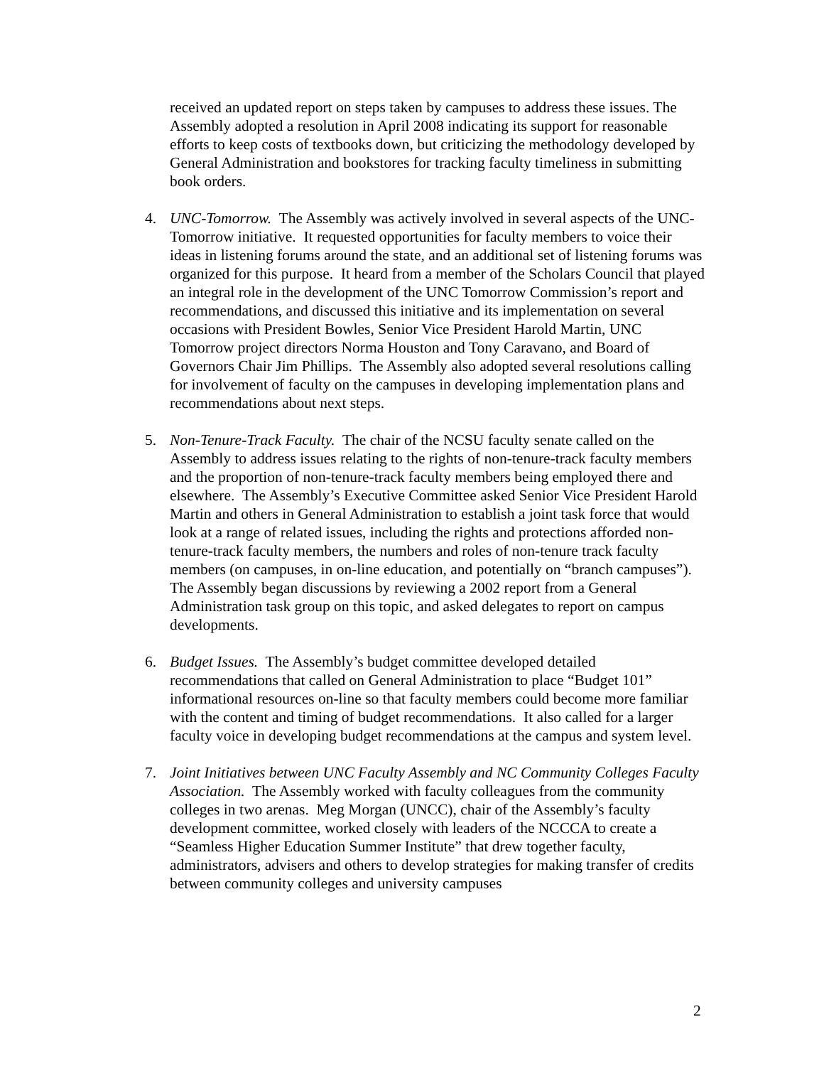received an updated report on steps taken by campuses to address these issues. The Assembly adopted a resolution in April 2008 indicating its support for reasonable efforts to keep costs of textbooks down, but criticizing the methodology developed by General Administration and bookstores for tracking faculty timeliness in submitting book orders.
4. UNC-Tomorrow. The Assembly was actively involved in several aspects of the UNC-Tomorrow initiative. It requested opportunities for faculty members to voice their ideas in listening forums around the state, and an additional set of listening forums was organized for this purpose. It heard from a member of the Scholars Council that played an integral role in the development of the UNC Tomorrow Commission’s report and recommendations, and discussed this initiative and its implementation on several occasions with President Bowles, Senior Vice President Harold Martin, UNC Tomorrow project directors Norma Houston and Tony Caravano, and Board of Governors Chair Jim Phillips. The Assembly also adopted several resolutions calling for involvement of faculty on the campuses in developing implementation plans and recommendations about next steps.
5. Non-Tenure-Track Faculty. The chair of the NCSU faculty senate called on the Assembly to address issues relating to the rights of non-tenure-track faculty members and the proportion of non-tenure-track faculty members being employed there and elsewhere. The Assembly’s Executive Committee asked Senior Vice President Harold Martin and others in General Administration to establish a joint task force that would look at a range of related issues, including the rights and protections afforded non-tenure-track faculty members, the numbers and roles of non-tenure track faculty members (on campuses, in on-line education, and potentially on “branch campuses”). The Assembly began discussions by reviewing a 2002 report from a General Administration task group on this topic, and asked delegates to report on campus developments.
6. Budget Issues. The Assembly’s budget committee developed detailed recommendations that called on General Administration to place “Budget 101” informational resources on-line so that faculty members could become more familiar with the content and timing of budget recommendations. It also called for a larger faculty voice in developing budget recommendations at the campus and system level.
7. Joint Initiatives between UNC Faculty Assembly and NC Community Colleges Faculty Association. The Assembly worked with faculty colleagues from the community colleges in two arenas. Meg Morgan (UNCC), chair of the Assembly’s faculty development committee, worked closely with leaders of the NCCCA to create a “Seamless Higher Education Summer Institute” that drew together faculty, administrators, advisers and others to develop strategies for making transfer of credits between community colleges and university campuses
2